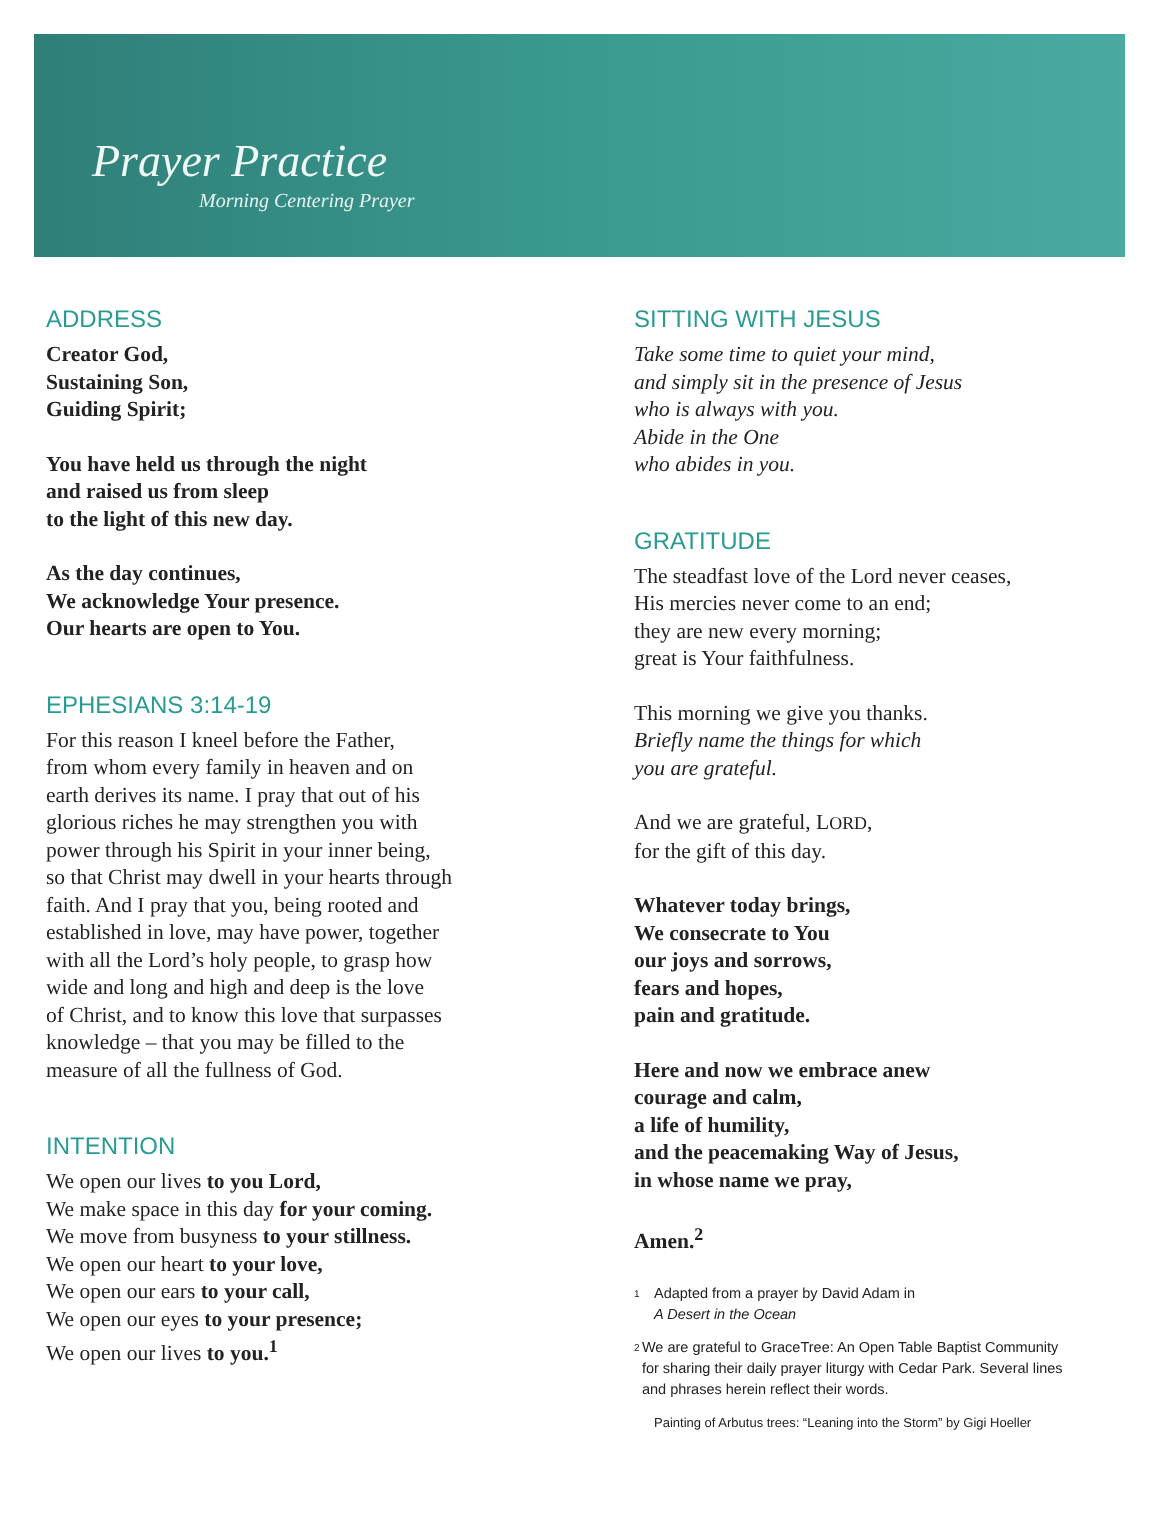Prayer Practice
Morning Centering Prayer
ADDRESS
Creator God,
Sustaining Son,
Guiding Spirit;
You have held us through the night
and raised us from sleep
to the light of this new day.
As the day continues,
We acknowledge Your presence.
Our hearts are open to You.
EPHESIANS 3:14-19
For this reason I kneel before the Father,
from whom every family in heaven and on
earth derives its name. I pray that out of his
glorious riches he may strengthen you with
power through his Spirit in your inner being,
so that Christ may dwell in your hearts through
faith. And I pray that you, being rooted and
established in love, may have power, together
with all the Lord’s holy people, to grasp how
wide and long and high and deep is the love
of Christ, and to know this love that surpasses
knowledge – that you may be filled to the
measure of all the fullness of God.
INTENTION
We open our lives to you Lord,
We make space in this day for your coming.
We move from busyness to your stillness.
We open our heart to your love,
We open our ears to your call,
We open our eyes to your presence;
We open our lives to you.<sup>1</sup>
SITTING WITH JESUS
Take some time to quiet your mind,
and simply sit in the presence of Jesus
who is always with you.
Abide in the One
who abides in you.
GRATITUDE
The steadfast love of the Lord never ceases,
His mercies never come to an end;
they are new every morning;
great is Your faithfulness.
This morning we give you thanks.
Briefly name the things for which
you are grateful.
And we are grateful, LORD,
for the gift of this day.
Whatever today brings,
We consecrate to You
our joys and sorrows,
fears and hopes,
pain and gratitude.
Here and now we embrace anew
courage and calm,
a life of humility,
and the peacemaking Way of Jesus,
in whose name we pray,
Amen.<sup>2</sup>
<sup>1</sup> Adapted from a prayer by David Adam in
A Desert in the Ocean
<sup>2</sup> We are grateful to GraceTree: An Open Table Baptist Community for sharing their daily prayer liturgy with Cedar Park. Several lines and phrases herein reflect their words.
Painting of Arbutus trees: “Leaning into the Storm” by Gigi Hoeller